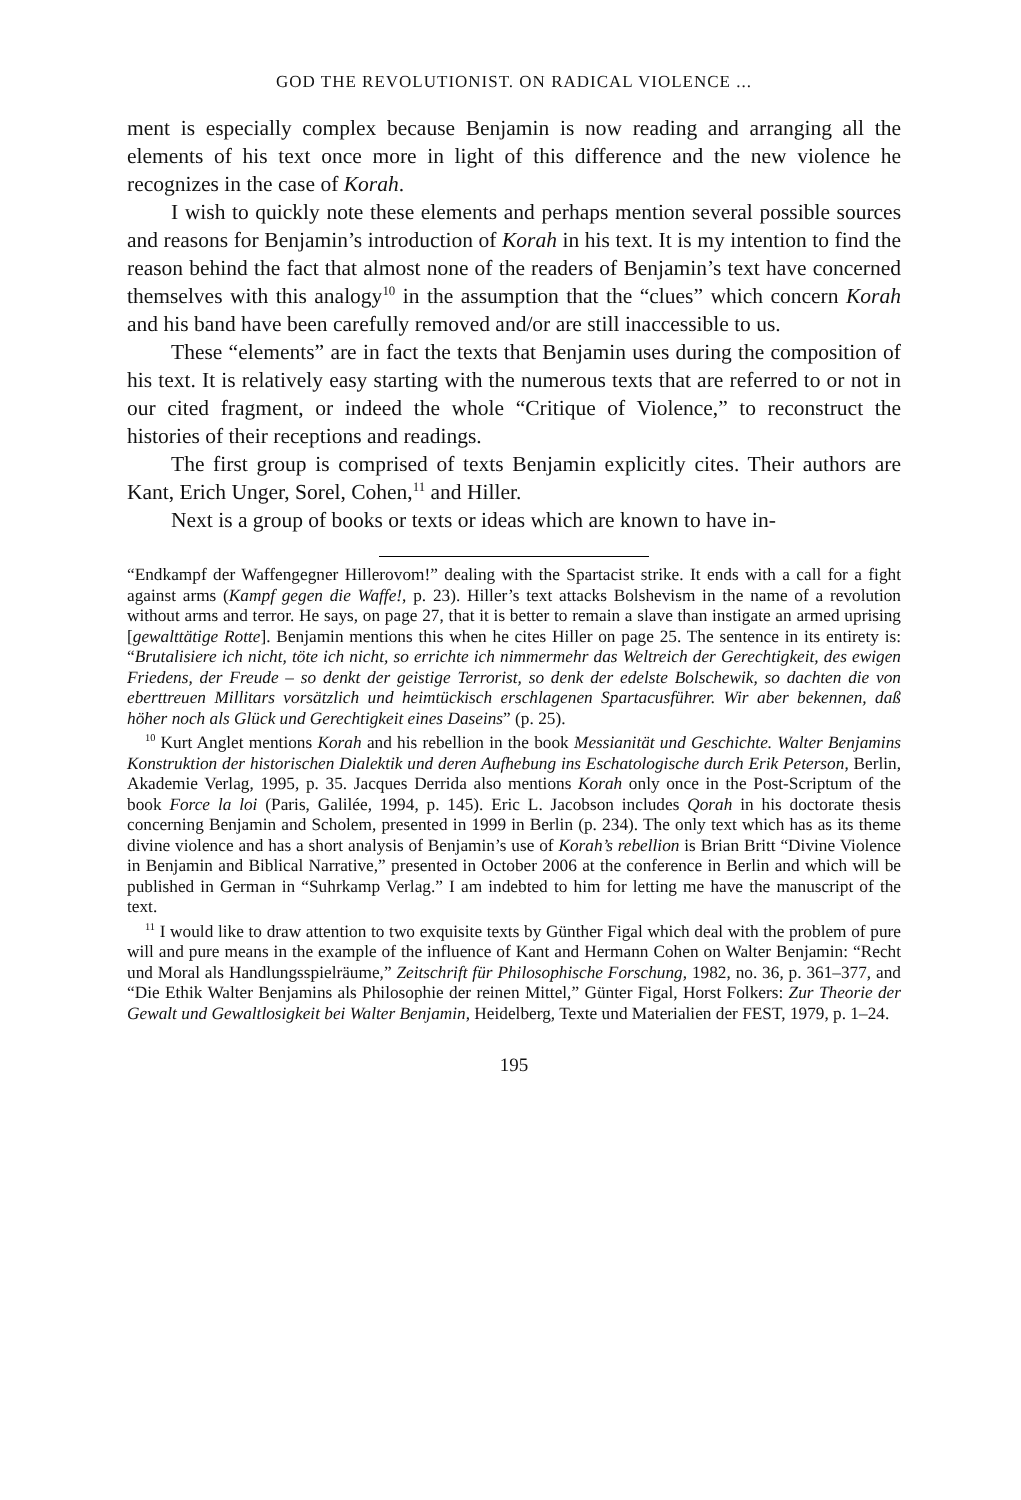GOD THE REVOLUTIONIST. ON RADICAL VIOLENCE ...
ment is especially complex because Benjamin is now reading and arranging all the elements of his text once more in light of this difference and the new violence he recognizes in the case of Korah.
I wish to quickly note these elements and perhaps mention several possible sources and reasons for Benjamin’s introduction of Korah in his text. It is my intention to find the reason behind the fact that almost none of the readers of Benjamin’s text have concerned themselves with this analogy<sup>10</sup> in the assumption that the “clues” which concern Korah and his band have been carefully removed and/or are still inaccessible to us.
These “elements” are in fact the texts that Benjamin uses during the composition of his text. It is relatively easy starting with the numerous texts that are referred to or not in our cited fragment, or indeed the whole “Critique of Violence,” to reconstruct the histories of their receptions and readings.
The first group is comprised of texts Benjamin explicitly cites. Their authors are Kant, Erich Unger, Sorel, Cohen,<sup>11</sup> and Hiller.
Next is a group of books or texts or ideas which are known to have in-
“Endkampf der Waffengegner Hillerovom!” dealing with the Spartacist strike. It ends with a call for a fight against arms (Kampf gegen die Waffe!, p. 23). Hiller’s text attacks Bolshevism in the name of a revolution without arms and terror. He says, on page 27, that it is better to remain a slave than instigate an armed uprising [gewalttätige Rotte]. Benjamin mentions this when he cites Hiller on page 25. The sentence in its entirety is: “Brutalisiere ich nicht, töte ich nicht, so errichte ich nimmermehr das Weltreich der Gerechtigkeit, des ewigen Friedens, der Freude – so denkt der geistige Terrorist, so denk der edelste Bolschewik, so dachten die von eberttreuen Millitars vorsätzlich und heimtückisch erschlagenen Spartacusführer. Wir aber bekennen, daß höher noch als Glück und Gerechtigkeit eines Daseins” (p. 25).
<sup>10</sup> Kurt Anglet mentions Korah and his rebellion in the book Messianität und Geschichte. Walter Benjamins Konstruktion der historischen Dialektik und deren Aufhebung ins Eschatologische durch Erik Peterson, Berlin, Akademie Verlag, 1995, p. 35. Jacques Derrida also mentions Korah only once in the Post-Scriptum of the book Force la loi (Paris, Galilée, 1994, p. 145). Eric L. Jacobson includes Qorah in his doctorate thesis concerning Benjamin and Scholem, presented in 1999 in Berlin (p. 234). The only text which has as its theme divine violence and has a short analysis of Benjamin’s use of Korah’s rebellion is Brian Britt “Divine Violence in Benjamin and Biblical Narrative,” presented in October 2006 at the conference in Berlin and which will be published in German in “Suhrkamp Verlag.” I am indebted to him for letting me have the manuscript of the text.
<sup>11</sup> I would like to draw attention to two exquisite texts by Günther Figal which deal with the problem of pure will and pure means in the example of the influence of Kant and Hermann Cohen on Walter Benjamin: “Recht und Moral als Handlungsspielräume,” Zeitschrift für Philosophische Forschung, 1982, no. 36, p. 361–377, and “Die Ethik Walter Benjamins als Philosophie der reinen Mittel,” Günter Figal, Horst Folkers: Zur Theorie der Gewalt und Gewaltlosigkeit bei Walter Benjamin, Heidelberg, Texte und Materialien der FEST, 1979, p. 1–24.
195